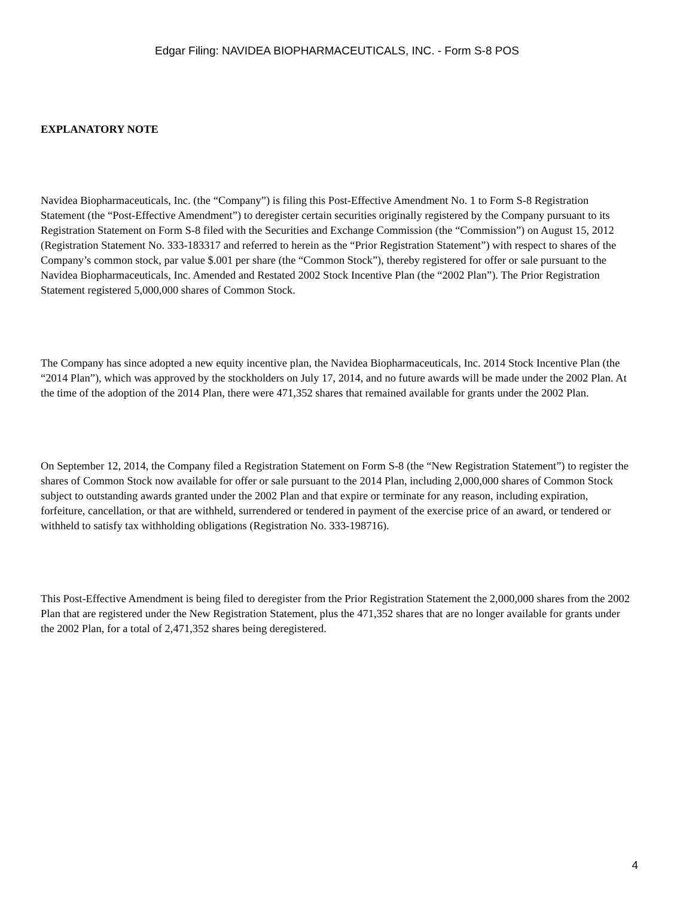Edgar Filing: NAVIDEA BIOPHARMACEUTICALS, INC. - Form S-8 POS
EXPLANATORY NOTE
Navidea Biopharmaceuticals, Inc. (the “Company”) is filing this Post-Effective Amendment No. 1 to Form S-8 Registration Statement (the “Post-Effective Amendment”) to deregister certain securities originally registered by the Company pursuant to its Registration Statement on Form S-8 filed with the Securities and Exchange Commission (the “Commission”) on August 15, 2012 (Registration Statement No. 333-183317 and referred to herein as the “Prior Registration Statement”) with respect to shares of the Company’s common stock, par value $.001 per share (the “Common Stock”), thereby registered for offer or sale pursuant to the Navidea Biopharmaceuticals, Inc. Amended and Restated 2002 Stock Incentive Plan (the “2002 Plan”). The Prior Registration Statement registered 5,000,000 shares of Common Stock.
The Company has since adopted a new equity incentive plan, the Navidea Biopharmaceuticals, Inc. 2014 Stock Incentive Plan (the “2014 Plan”), which was approved by the stockholders on July 17, 2014, and no future awards will be made under the 2002 Plan. At the time of the adoption of the 2014 Plan, there were 471,352 shares that remained available for grants under the 2002 Plan.
On September 12, 2014, the Company filed a Registration Statement on Form S-8 (the “New Registration Statement”) to register the shares of Common Stock now available for offer or sale pursuant to the 2014 Plan, including 2,000,000 shares of Common Stock subject to outstanding awards granted under the 2002 Plan and that expire or terminate for any reason, including expiration, forfeiture, cancellation, or that are withheld, surrendered or tendered in payment of the exercise price of an award, or tendered or withheld to satisfy tax withholding obligations (Registration No. 333-198716).
This Post-Effective Amendment is being filed to deregister from the Prior Registration Statement the 2,000,000 shares from the 2002 Plan that are registered under the New Registration Statement, plus the 471,352 shares that are no longer available for grants under the 2002 Plan, for a total of 2,471,352 shares being deregistered.
4